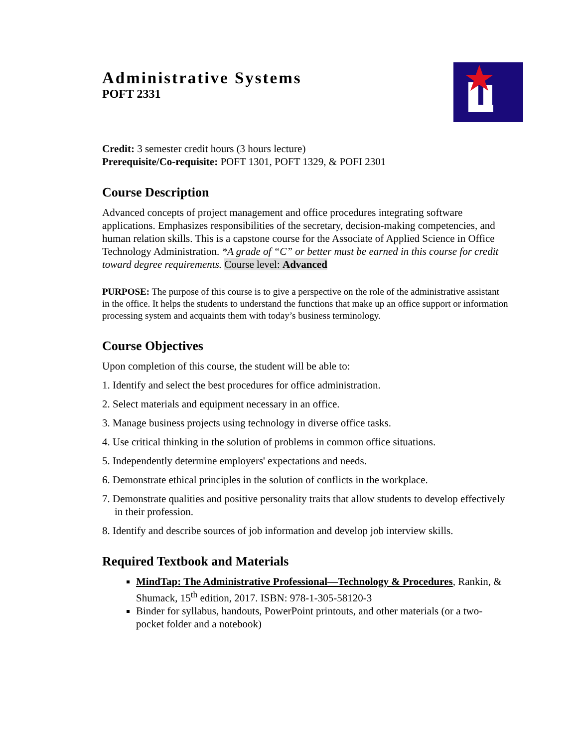Administrative Systems
POFT 2331
Credit: 3 semester credit hours (3 hours lecture)
Prerequisite/Co-requisite: POFT 1301, POFT 1329, & POFI 2301
Course Description
Advanced concepts of project management and office procedures integrating software applications. Emphasizes responsibilities of the secretary, decision-making competencies, and human relation skills. This is a capstone course for the Associate of Applied Science in Office Technology Administration. *A grade of “C” or better must be earned in this course for credit toward degree requirements. Course level: Advanced
PURPOSE: The purpose of this course is to give a perspective on the role of the administrative assistant in the office. It helps the students to understand the functions that make up an office support or information processing system and acquaints them with today’s business terminology.
Course Objectives
Upon completion of this course, the student will be able to:
1. Identify and select the best procedures for office administration.
2. Select materials and equipment necessary in an office.
3. Manage business projects using technology in diverse office tasks.
4. Use critical thinking in the solution of problems in common office situations.
5. Independently determine employers' expectations and needs.
6. Demonstrate ethical principles in the solution of conflicts in the workplace.
7. Demonstrate qualities and positive personality traits that allow students to develop effectively in their profession.
8. Identify and describe sources of job information and develop job interview skills.
Required Textbook and Materials
MindTap: The Administrative Professional—Technology & Procedures, Rankin, & Shumack, 15<sup>th</sup> edition, 2017. ISBN: 978-1-305-58120-3
Binder for syllabus, handouts, PowerPoint printouts, and other materials (or a two-pocket folder and a notebook)